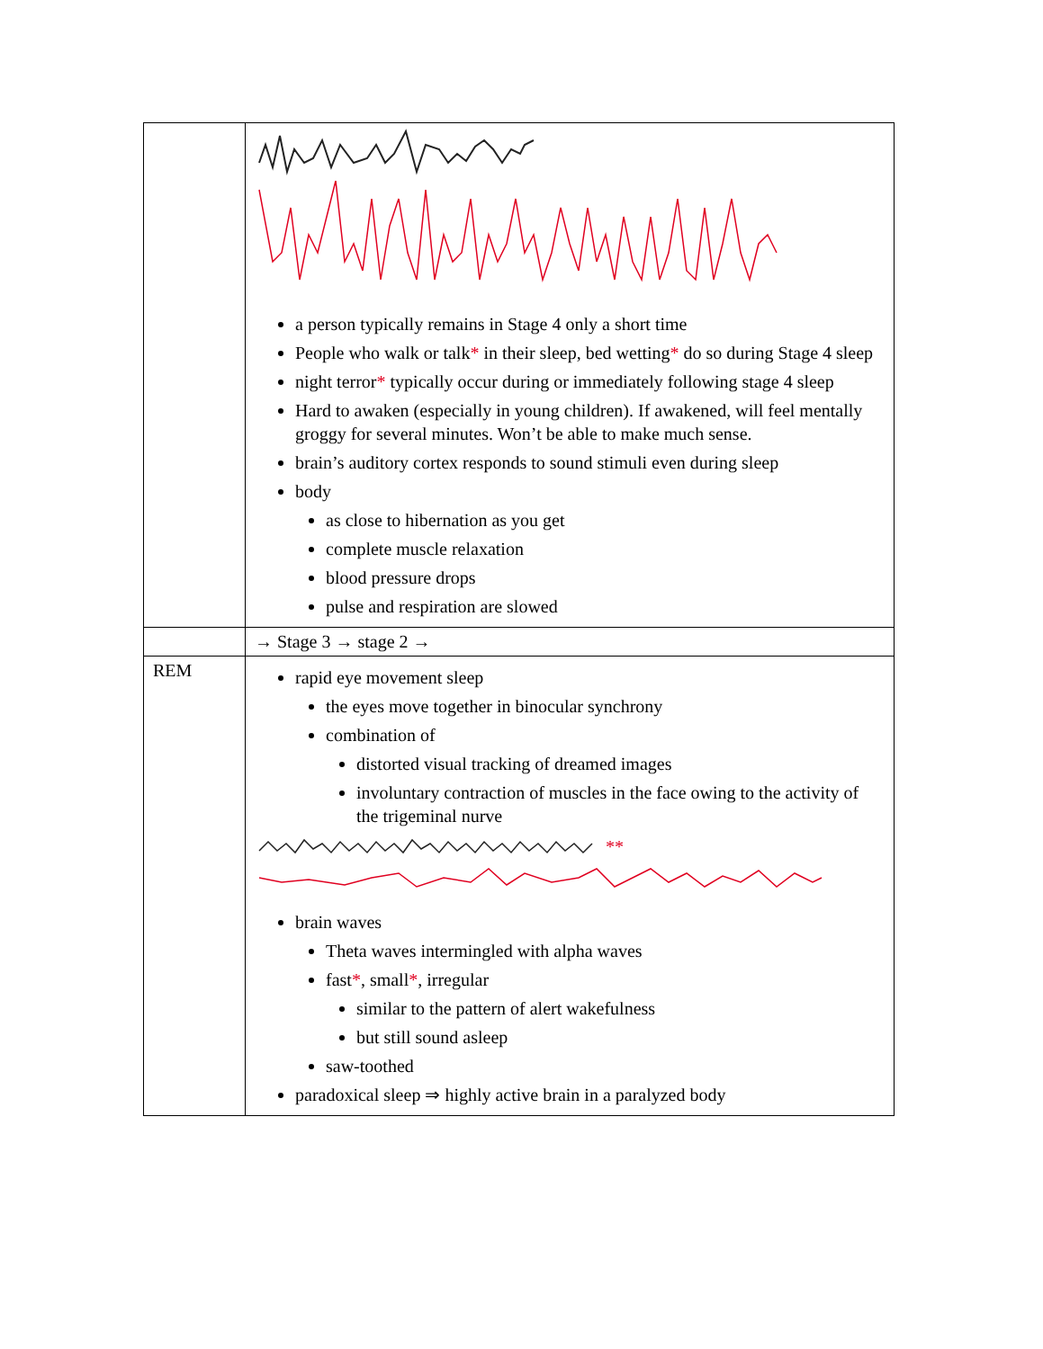| | a person typically remains in Stage 4 only a short time People who walk or talk * in their sleep, bed wetting * do so during Stage 4 sleep night terror * typically occur during or immediately following stage 4 sleep Hard to awaken (especially in young children). If awakened, will feel mentally groggy for several minutes. Won’t be able to make much sense. brain’s auditory cortex responds to sound stimuli even during sleep body as close to hibernation as you get complete muscle relaxation blood pressure drops pulse and respiration are slowed |
| | → Stage 3 → stage 2 → |
| REM | rapid eye movement sleep the eyes move together in binocular synchrony combination of distorted visual tracking of dreamed images involuntary contraction of muscles in the face owing to the activity of the trigeminal nurve ** brain waves Theta waves intermingled with alpha waves fast * , small * , irregular similar to the pattern of alert wakefulness but still sound asleep saw-toothed paradoxical sleep ⇒ highly active brain in a paralyzed body |